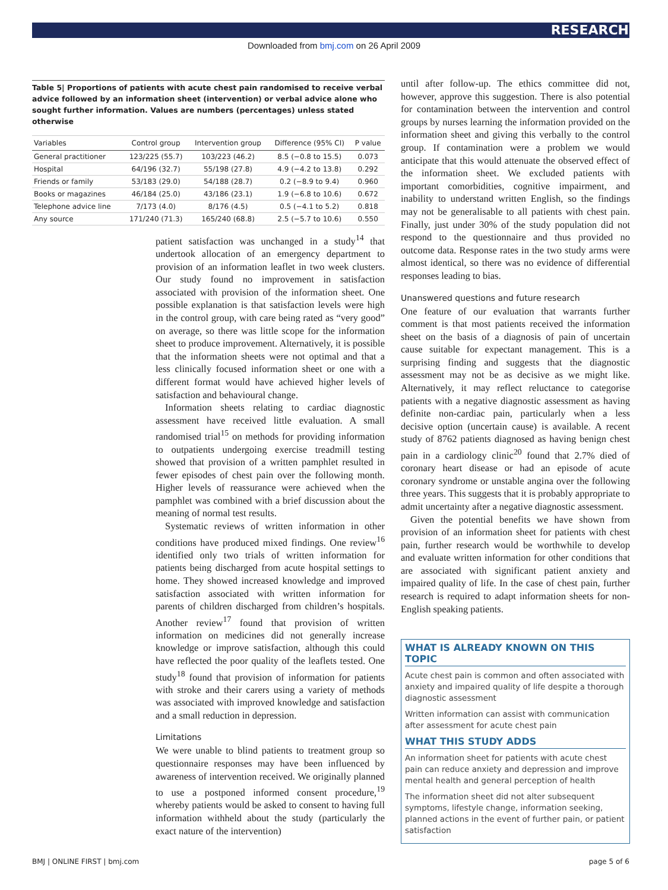RESEARCH
Downloaded from bmj.com on 26 April 2009
Table 5| Proportions of patients with acute chest pain randomised to receive verbal advice followed by an information sheet (intervention) or verbal advice alone who sought further information. Values are numbers (percentages) unless stated otherwise
| Variables | Control group | Intervention group | Difference (95% CI) | P value |
| --- | --- | --- | --- | --- |
| General practitioner | 123/225 (55.7) | 103/223 (46.2) | 8.5 (−0.8 to 15.5) | 0.073 |
| Hospital | 64/196 (32.7) | 55/198 (27.8) | 4.9 (−4.2 to 13.8) | 0.292 |
| Friends or family | 53/183 (29.0) | 54/188 (28.7) | 0.2 (−8.9 to 9.4) | 0.960 |
| Books or magazines | 46/184 (25.0) | 43/186 (23.1) | 1.9 (−6.8 to 10.6) | 0.672 |
| Telephone advice line | 7/173 (4.0) | 8/176 (4.5) | 0.5 (−4.1 to 5.2) | 0.818 |
| Any source | 171/240 (71.3) | 165/240 (68.8) | 2.5 (−5.7 to 10.6) | 0.550 |
patient satisfaction was unchanged in a study<sup>14</sup> that undertook allocation of an emergency department to provision of an information leaflet in two week clusters. Our study found no improvement in satisfaction associated with provision of the information sheet. One possible explanation is that satisfaction levels were high in the control group, with care being rated as “very good” on average, so there was little scope for the information sheet to produce improvement. Alternatively, it is possible that the information sheets were not optimal and that a less clinically focused information sheet or one with a different format would have achieved higher levels of satisfaction and behavioural change.
Information sheets relating to cardiac diagnostic assessment have received little evaluation. A small randomised trial<sup>15</sup> on methods for providing information to outpatients undergoing exercise treadmill testing showed that provision of a written pamphlet resulted in fewer episodes of chest pain over the following month. Higher levels of reassurance were achieved when the pamphlet was combined with a brief discussion about the meaning of normal test results.
Systematic reviews of written information in other conditions have produced mixed findings. One review<sup>16</sup> identified only two trials of written information for patients being discharged from acute hospital settings to home. They showed increased knowledge and improved satisfaction associated with written information for parents of children discharged from children’s hospitals. Another review<sup>17</sup> found that provision of written information on medicines did not generally increase knowledge or improve satisfaction, although this could have reflected the poor quality of the leaflets tested. One study<sup>18</sup> found that provision of information for patients with stroke and their carers using a variety of methods was associated with improved knowledge and satisfaction and a small reduction in depression.
Limitations
We were unable to blind patients to treatment group so questionnaire responses may have been influenced by awareness of intervention received. We originally planned to use a postponed informed consent procedure,<sup>19</sup> whereby patients would be asked to consent to having full information withheld about the study (particularly the exact nature of the intervention)
until after follow-up. The ethics committee did not, however, approve this suggestion. There is also potential for contamination between the intervention and control groups by nurses learning the information provided on the information sheet and giving this verbally to the control group. If contamination were a problem we would anticipate that this would attenuate the observed effect of the information sheet. We excluded patients with important comorbidities, cognitive impairment, and inability to understand written English, so the findings may not be generalisable to all patients with chest pain. Finally, just under 30% of the study population did not respond to the questionnaire and thus provided no outcome data. Response rates in the two study arms were almost identical, so there was no evidence of differential responses leading to bias.
Unanswered questions and future research
One feature of our evaluation that warrants further comment is that most patients received the information sheet on the basis of a diagnosis of pain of uncertain cause suitable for expectant management. This is a surprising finding and suggests that the diagnostic assessment may not be as decisive as we might like. Alternatively, it may reflect reluctance to categorise patients with a negative diagnostic assessment as having definite non-cardiac pain, particularly when a less decisive option (uncertain cause) is available. A recent study of 8762 patients diagnosed as having benign chest pain in a cardiology clinic<sup>20</sup> found that 2.7% died of coronary heart disease or had an episode of acute coronary syndrome or unstable angina over the following three years. This suggests that it is probably appropriate to admit uncertainty after a negative diagnostic assessment.
Given the potential benefits we have shown from provision of an information sheet for patients with chest pain, further research would be worthwhile to develop and evaluate written information for other conditions that are associated with significant patient anxiety and impaired quality of life. In the case of chest pain, further research is required to adapt information sheets for non-English speaking patients.
WHAT IS ALREADY KNOWN ON THIS TOPIC
Acute chest pain is common and often associated with anxiety and impaired quality of life despite a thorough diagnostic assessment
Written information can assist with communication after assessment for acute chest pain
WHAT THIS STUDY ADDS
An information sheet for patients with acute chest pain can reduce anxiety and depression and improve mental health and general perception of health
The information sheet did not alter subsequent symptoms, lifestyle change, information seeking, planned actions in the event of further pain, or patient satisfaction
BMJ | ONLINE FIRST | bmj.com page 5 of 6